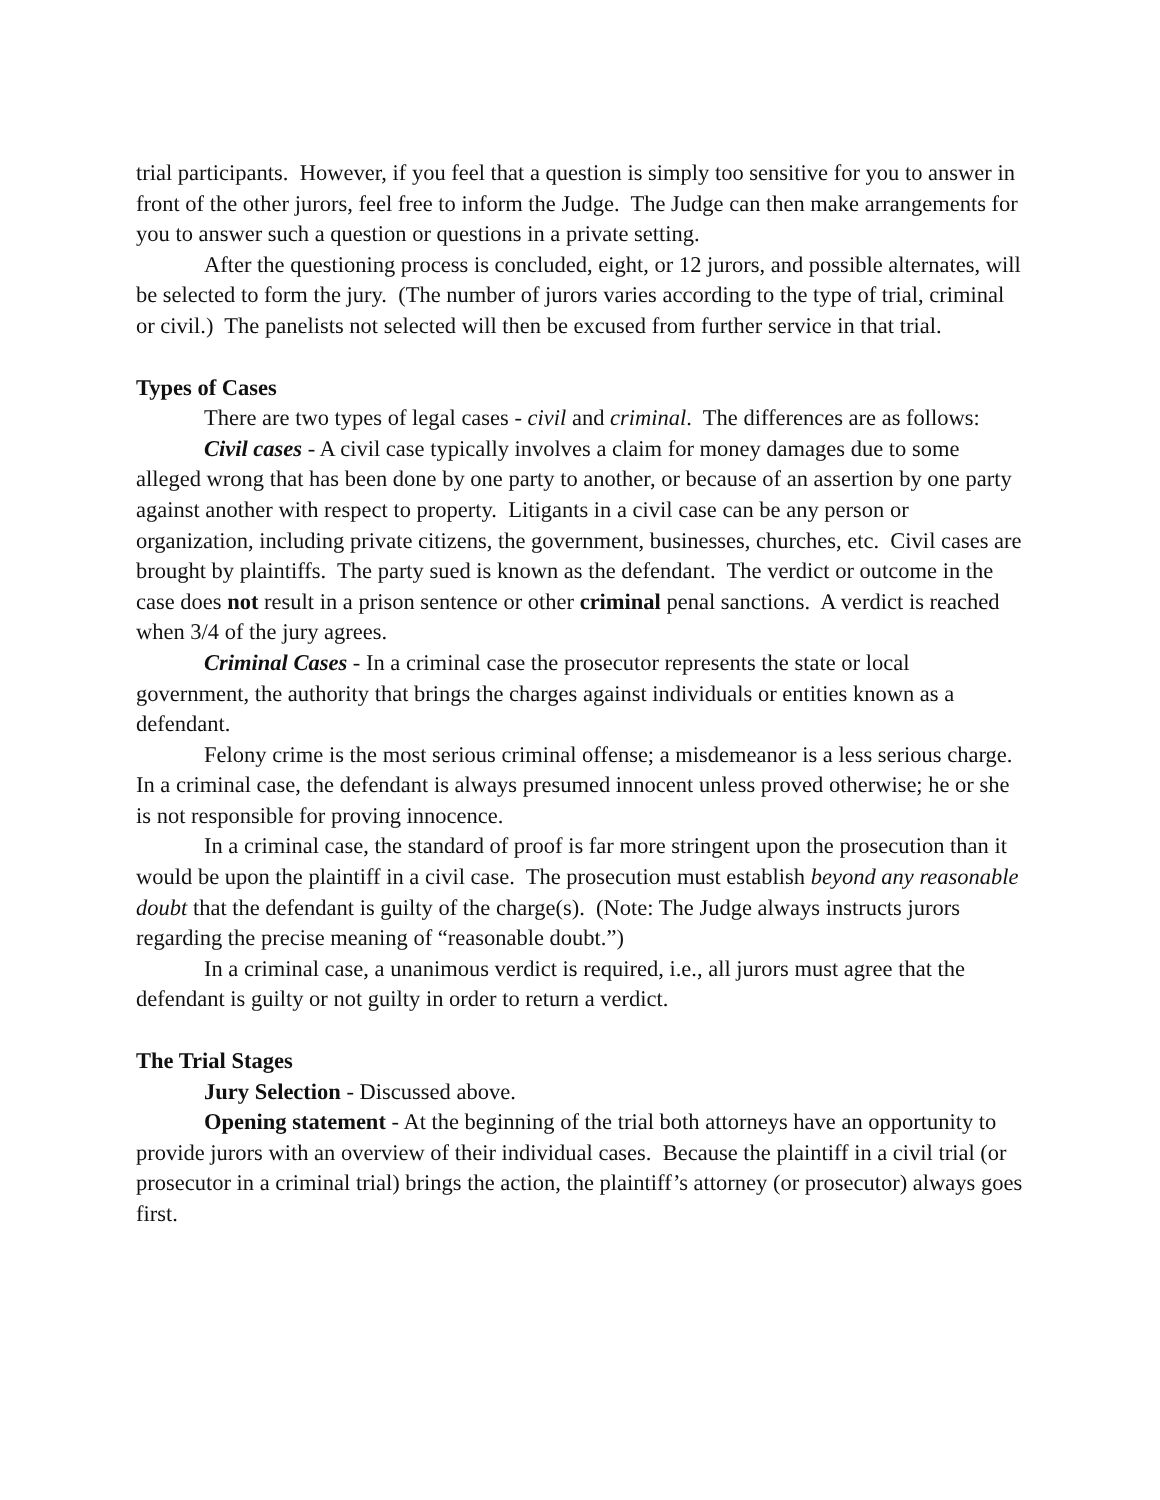trial participants. However, if you feel that a question is simply too sensitive for you to answer in front of the other jurors, feel free to inform the Judge. The Judge can then make arrangements for you to answer such a question or questions in a private setting.
After the questioning process is concluded, eight, or 12 jurors, and possible alternates, will be selected to form the jury. (The number of jurors varies according to the type of trial, criminal or civil.) The panelists not selected will then be excused from further service in that trial.
Types of Cases
There are two types of legal cases - civil and criminal. The differences are as follows:
Civil cases - A civil case typically involves a claim for money damages due to some alleged wrong that has been done by one party to another, or because of an assertion by one party against another with respect to property. Litigants in a civil case can be any person or organization, including private citizens, the government, businesses, churches, etc. Civil cases are brought by plaintiffs. The party sued is known as the defendant. The verdict or outcome in the case does not result in a prison sentence or other criminal penal sanctions. A verdict is reached when 3/4 of the jury agrees.
Criminal Cases - In a criminal case the prosecutor represents the state or local government, the authority that brings the charges against individuals or entities known as a defendant.
Felony crime is the most serious criminal offense; a misdemeanor is a less serious charge. In a criminal case, the defendant is always presumed innocent unless proved otherwise; he or she is not responsible for proving innocence.
In a criminal case, the standard of proof is far more stringent upon the prosecution than it would be upon the plaintiff in a civil case. The prosecution must establish beyond any reasonable doubt that the defendant is guilty of the charge(s). (Note: The Judge always instructs jurors regarding the precise meaning of “reasonable doubt.”)
In a criminal case, a unanimous verdict is required, i.e., all jurors must agree that the defendant is guilty or not guilty in order to return a verdict.
The Trial Stages
Jury Selection - Discussed above.
Opening statement - At the beginning of the trial both attorneys have an opportunity to provide jurors with an overview of their individual cases. Because the plaintiff in a civil trial (or prosecutor in a criminal trial) brings the action, the plaintiff’s attorney (or prosecutor) always goes first.